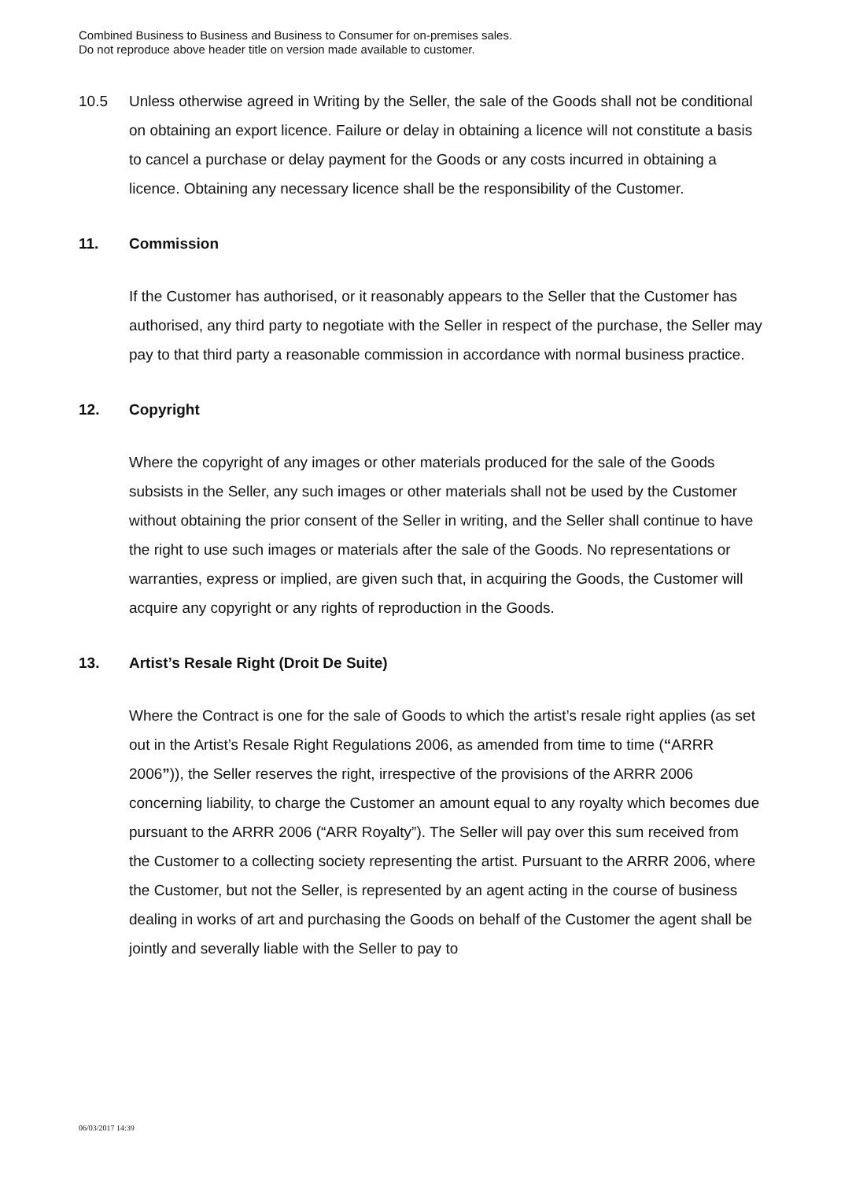Combined Business to Business and Business to Consumer for on-premises sales.
Do not reproduce above header title on version made available to customer.
10.5
Unless otherwise agreed in Writing by the Seller, the sale of the Goods shall not be conditional on obtaining an export licence. Failure or delay in obtaining a licence will not constitute a basis to cancel a purchase or delay payment for the Goods or any costs incurred in obtaining a licence. Obtaining any necessary licence shall be the responsibility of the Customer.
11. Commission
If the Customer has authorised, or it reasonably appears to the Seller that the Customer has authorised, any third party to negotiate with the Seller in respect of the purchase, the Seller may pay to that third party a reasonable commission in accordance with normal business practice.
12. Copyright
Where the copyright of any images or other materials produced for the sale of the Goods subsists in the Seller, any such images or other materials shall not be used by the Customer without obtaining the prior consent of the Seller in writing, and the Seller shall continue to have the right to use such images or materials after the sale of the Goods. No representations or warranties, express or implied, are given such that, in acquiring the Goods, the Customer will acquire any copyright or any rights of reproduction in the Goods.
13. Artist’s Resale Right (Droit De Suite)
Where the Contract is one for the sale of Goods to which the artist’s resale right applies (as set out in the Artist’s Resale Right Regulations 2006, as amended from time to time (“ARRR 2006”)), the Seller reserves the right, irrespective of the provisions of the ARRR 2006 concerning liability, to charge the Customer an amount equal to any royalty which becomes due pursuant to the ARRR 2006 (“ARR Royalty”). The Seller will pay over this sum received from the Customer to a collecting society representing the artist. Pursuant to the ARRR 2006, where the Customer, but not the Seller, is represented by an agent acting in the course of business dealing in works of art and purchasing the Goods on behalf of the Customer the agent shall be jointly and severally liable with the Seller to pay to
06/03/2017 14:39